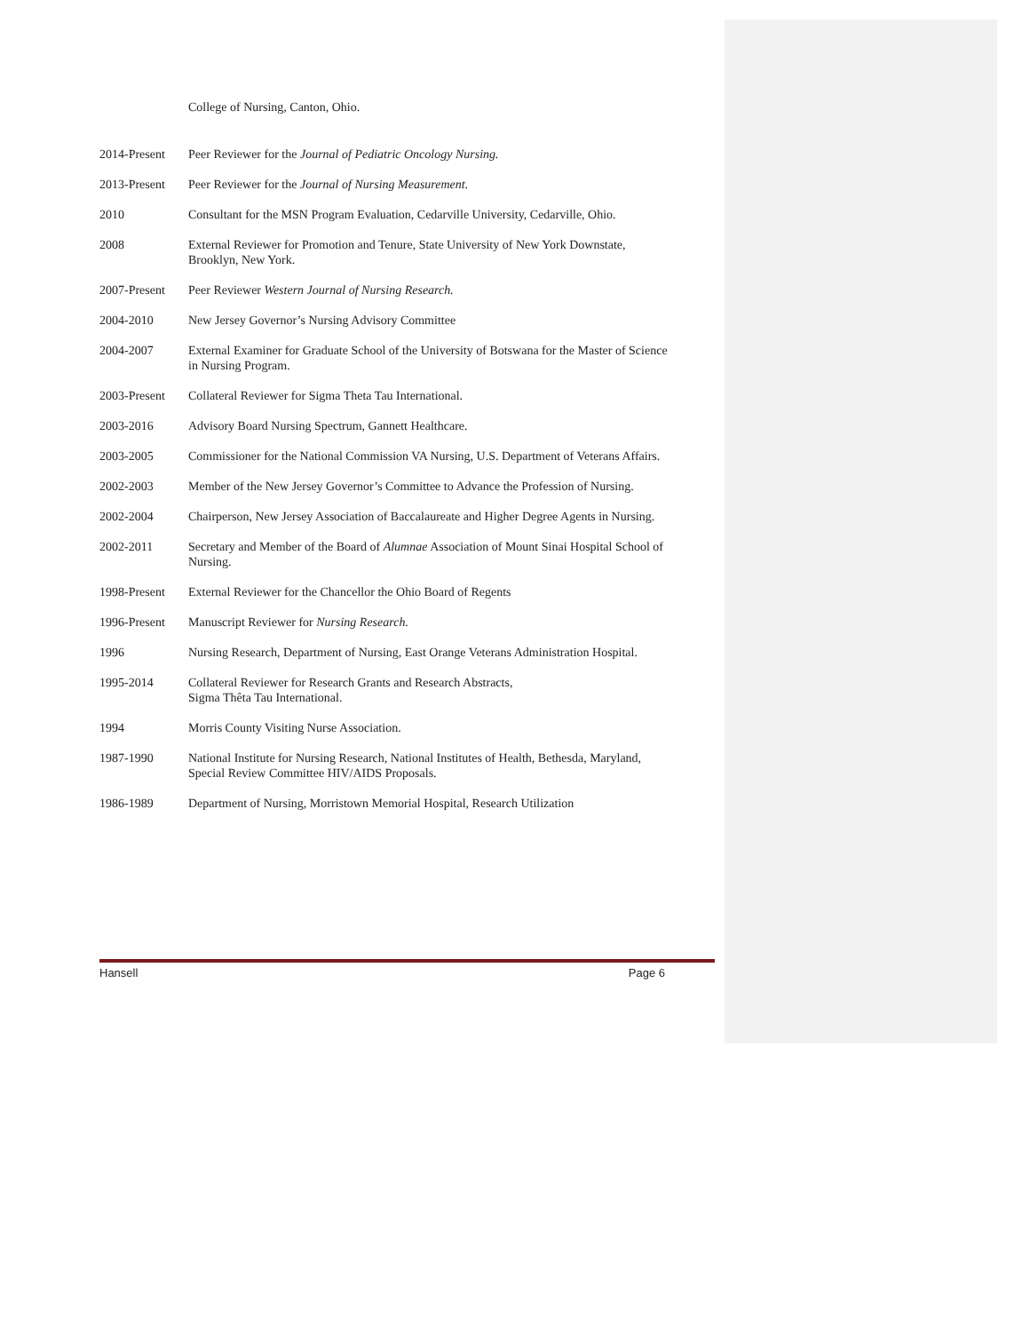College of Nursing, Canton, Ohio.
2014-Present
Peer Reviewer for the Journal of Pediatric Oncology Nursing.
2013-Present
Peer Reviewer for the Journal of Nursing Measurement.
2010 Consultant for the MSN Program Evaluation, Cedarville University, Cedarville, Ohio.
2008 External Reviewer for Promotion and Tenure, State University of New York Downstate, Brooklyn, New York.
2007-Present
Peer Reviewer Western Journal of Nursing Research.
2004-2010 New Jersey Governor’s Nursing Advisory Committee
2004-2007 External Examiner for Graduate School of the University of Botswana for the Master of Science in Nursing Program.
2003-Present
Collateral Reviewer for Sigma Theta Tau International.
2003-2016 Advisory Board Nursing Spectrum, Gannett Healthcare.
2003-2005 Commissioner for the National Commission VA Nursing, U.S. Department of Veterans Affairs.
2002-2003 Member of the New Jersey Governor’s Committee to Advance the Profession of Nursing.
2002-2004 Chairperson, New Jersey Association of Baccalaureate and Higher Degree Agents in Nursing.
2002-2011 Secretary and Member of the Board of Alumnae Association of Mount Sinai Hospital School of Nursing.
1998-Present
External Reviewer for the Chancellor the Ohio Board of Regents
1996-Present
Manuscript Reviewer for Nursing Research.
1996 Nursing Research, Department of Nursing, East Orange Veterans Administration Hospital.
1995-2014 Collateral Reviewer for Research Grants and Research Abstracts,
Sigma Thêta Tau International.
1994 Morris County Visiting Nurse Association.
1987-1990 National Institute for Nursing Research, National Institutes of Health, Bethesda, Maryland, Special Review Committee HIV/AIDS Proposals.
1986-1989 Department of Nursing, Morristown Memorial Hospital, Research Utilization
Hansell Page 6